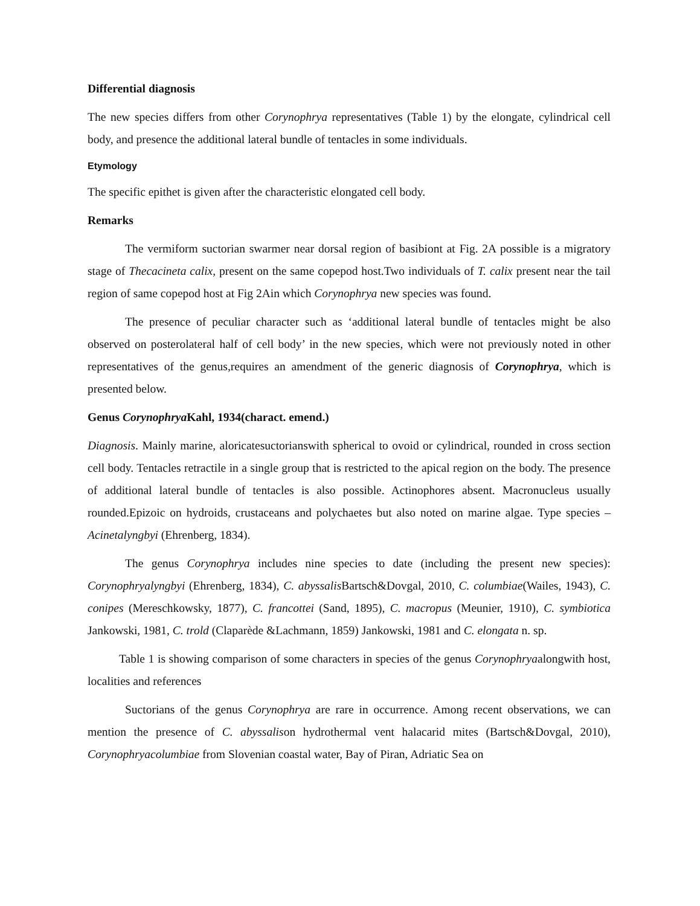Differential diagnosis
The new species differs from other Corynophrya representatives (Table 1) by the elongate, cylindrical cell body, and presence the additional lateral bundle of tentacles in some individuals.
Etymology
The specific epithet is given after the characteristic elongated cell body.
Remarks
The vermiform suctorian swarmer near dorsal region of basibiont at Fig. 2A possible is a migratory stage of Thecacineta calix, present on the same copepod host.Two individuals of T. calix present near the tail region of same copepod host at Fig 2Ain which Corynophrya new species was found.
The presence of peculiar character such as ‘additional lateral bundle of tentacles might be also observed on posterolateral half of cell body’ in the new species, which were not previously noted in other representatives of the genus,requires an amendment of the generic diagnosis of Corynophrya, which is presented below.
Genus Corynophrya Kahl, 1934(charact. emend.)
Diagnosis. Mainly marine, aloricatesuctorianswith spherical to ovoid or cylindrical, rounded in cross section cell body. Tentacles retractile in a single group that is restricted to the apical region on the body. The presence of additional lateral bundle of tentacles is also possible. Actinophores absent. Macronucleus usually rounded.Epizoic on hydroids, crustaceans and polychaetes but also noted on marine algae. Type species – Acinetalyngbyi (Ehrenberg, 1834).
The genus Corynophrya includes nine species to date (including the present new species): Corynophryalyngbyi (Ehrenberg, 1834), C. abyssalis Bartsch&Dovgal, 2010, C. columbiae(Wailes, 1943), C. conipes (Mereschkowsky, 1877), C. francottei (Sand, 1895), C. macropus (Meunier, 1910), C. symbiotica Jankowski, 1981, C. trold (Claparède &Lachmann, 1859) Jankowski, 1981 and C. elongata n. sp.
Table 1 is showing comparison of some characters in species of the genus Corynophryaalongwith host, localities and references
Suctorians of the genus Corynophrya are rare in occurrence. Among recent observations, we can mention the presence of C. abyssalison hydrothermal vent halacarid mites (Bartsch&Dovgal, 2010), Corynophryacolumbiae from Slovenian coastal water, Bay of Piran, Adriatic Sea on